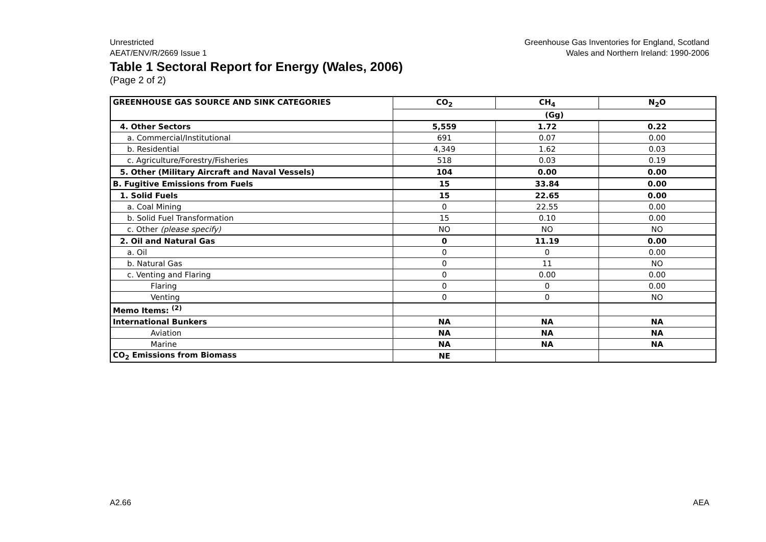Unrestricted
AEAT/ENV/R/2669 Issue 1
Greenhouse Gas Inventories for England, Scotland
Wales and Northern Ireland: 1990-2006
Table 1 Sectoral Report for Energy (Wales, 2006)
(Page 2 of 2)
| GREENHOUSE GAS SOURCE AND SINK CATEGORIES | CO<sub>2</sub> | CH<sub>4</sub> | N<sub>2</sub>O |
| --- | --- | --- | --- |
| | (Gg) | | |
| 4. Other Sectors | 5,559 | 1.72 | 0.22 |
| a. Commercial/Institutional | 691 | 0.07 | 0.00 |
| b. Residential | 4,349 | 1.62 | 0.03 |
| c. Agriculture/Forestry/Fisheries | 518 | 0.03 | 0.19 |
| 5. Other (Military Aircraft and Naval Vessels) | 104 | 0.00 | 0.00 |
| B. Fugitive Emissions from Fuels | 15 | 33.84 | 0.00 |
| 1. Solid Fuels | 15 | 22.65 | 0.00 |
| a. Coal Mining | 0 | 22.55 | 0.00 |
| b. Solid Fuel Transformation | 15 | 0.10 | 0.00 |
| c. Other (please specify) | NO | NO | NO |
| 2. Oil and Natural Gas | 0 | 11.19 | 0.00 |
| a. Oil | 0 | 0 | 0.00 |
| b. Natural Gas | 0 | 11 | NO |
| c. Venting and Flaring | 0 | 0.00 | 0.00 |
| Flaring | 0 | 0 | 0.00 |
| Venting | 0 | 0 | NO |
| Memo Items: <sup>(2)</sup> | | | |
| International Bunkers | NA | NA | NA |
| Aviation | NA | NA | NA |
| Marine | NA | NA | NA |
| CO<sub>2</sub> Emissions from Biomass | NE | | |
A2.66 AEA